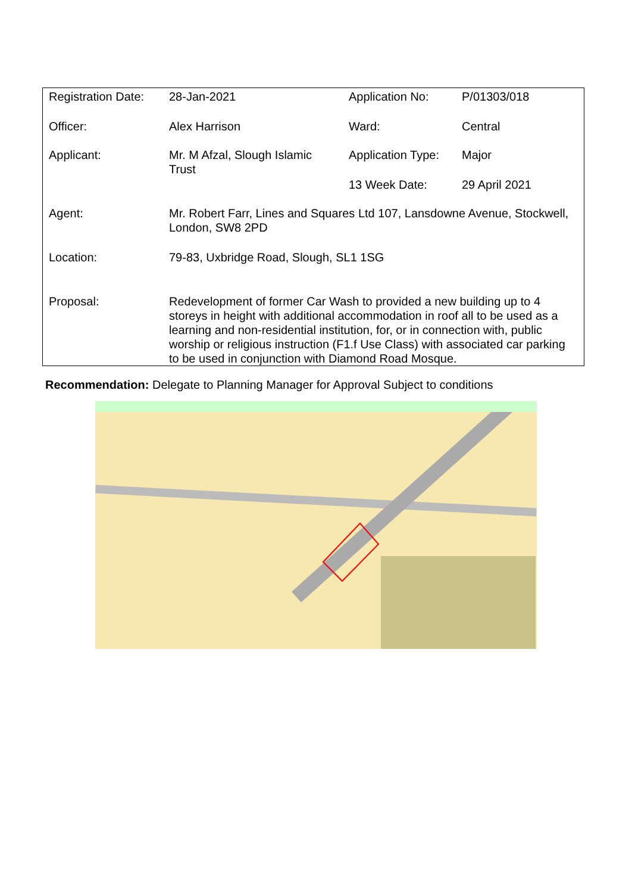| Registration Date: | 28-Jan-2021 | Application No: | P/01303/018 |
| Officer: | Alex Harrison | Ward: | Central |
| Applicant: | Mr. M Afzal, Slough Islamic Trust | Application Type: | Major |
| | | 13 Week Date: | 29 April 2021 |
| Agent: | Mr. Robert Farr, Lines and Squares Ltd 107, Lansdowne Avenue, Stockwell, London, SW8 2PD | | |
| Location: | 79-83, Uxbridge Road, Slough, SL1 1SG | | |
| Proposal: | Redevelopment of former Car Wash to provided a new building up to 4 storeys in height with additional accommodation in roof all to be used as a learning and non-residential institution, for, or in connection with, public worship or religious instruction (F1.f Use Class) with associated car parking to be used in conjunction with Diamond Road Mosque. | | |
Recommendation: Delegate to Planning Manager for Approval Subject to conditions